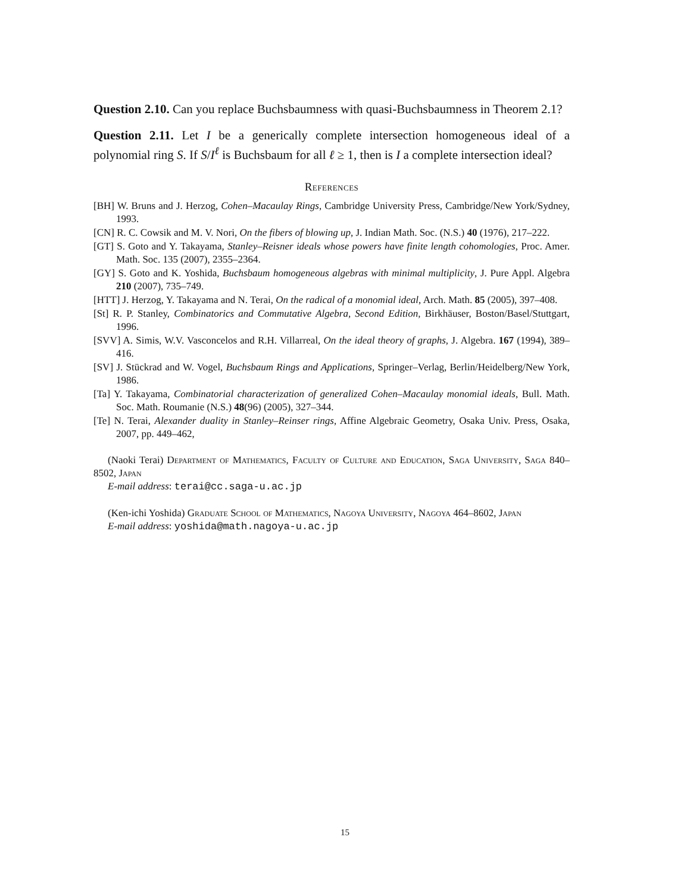Question 2.10. Can you replace Buchsbaumness with quasi-Buchsbaumness in Theorem 2.1?
Question 2.11. Let I be a generically complete intersection homogeneous ideal of a polynomial ring S. If S/I<sup>ℓ</sup> is Buchsbaum for all ℓ ≥ 1, then is I a complete intersection ideal?
References
[BH] W. Bruns and J. Herzog, Cohen–Macaulay Rings, Cambridge University Press, Cambridge/New York/Sydney, 1993.
[CN] R. C. Cowsik and M. V. Nori, On the fibers of blowing up, J. Indian Math. Soc. (N.S.) 40 (1976), 217–222.
[GT] S. Goto and Y. Takayama, Stanley–Reisner ideals whose powers have finite length cohomologies, Proc. Amer. Math. Soc. 135 (2007), 2355–2364.
[GY] S. Goto and K. Yoshida, Buchsbaum homogeneous algebras with minimal multiplicity, J. Pure Appl. Algebra 210 (2007), 735–749.
[HTT] J. Herzog, Y. Takayama and N. Terai, On the radical of a monomial ideal, Arch. Math. 85 (2005), 397–408.
[St] R. P. Stanley, Combinatorics and Commutative Algebra, Second Edition, Birkhäuser, Boston/Basel/Stuttgart, 1996.
[SVV] A. Simis, W.V. Vasconcelos and R.H. Villarreal, On the ideal theory of graphs, J. Algebra. 167 (1994), 389–416.
[SV] J. Stückrad and W. Vogel, Buchsbaum Rings and Applications, Springer–Verlag, Berlin/Heidelberg/New York, 1986.
[Ta] Y. Takayama, Combinatorial characterization of generalized Cohen–Macaulay monomial ideals, Bull. Math. Soc. Math. Roumanie (N.S.) 48(96) (2005), 327–344.
[Te] N. Terai, Alexander duality in Stanley–Reinser rings, Affine Algebraic Geometry, Osaka Univ. Press, Osaka, 2007, pp. 449–462,
(Naoki Terai) Department of Mathematics, Faculty of Culture and Education, Saga University, Saga 840–8502, Japan
E-mail address: terai@cc.saga-u.ac.jp
(Ken-ichi Yoshida) Graduate School of Mathematics, Nagoya University, Nagoya 464–8602, Japan
E-mail address: yoshida@math.nagoya-u.ac.jp
15